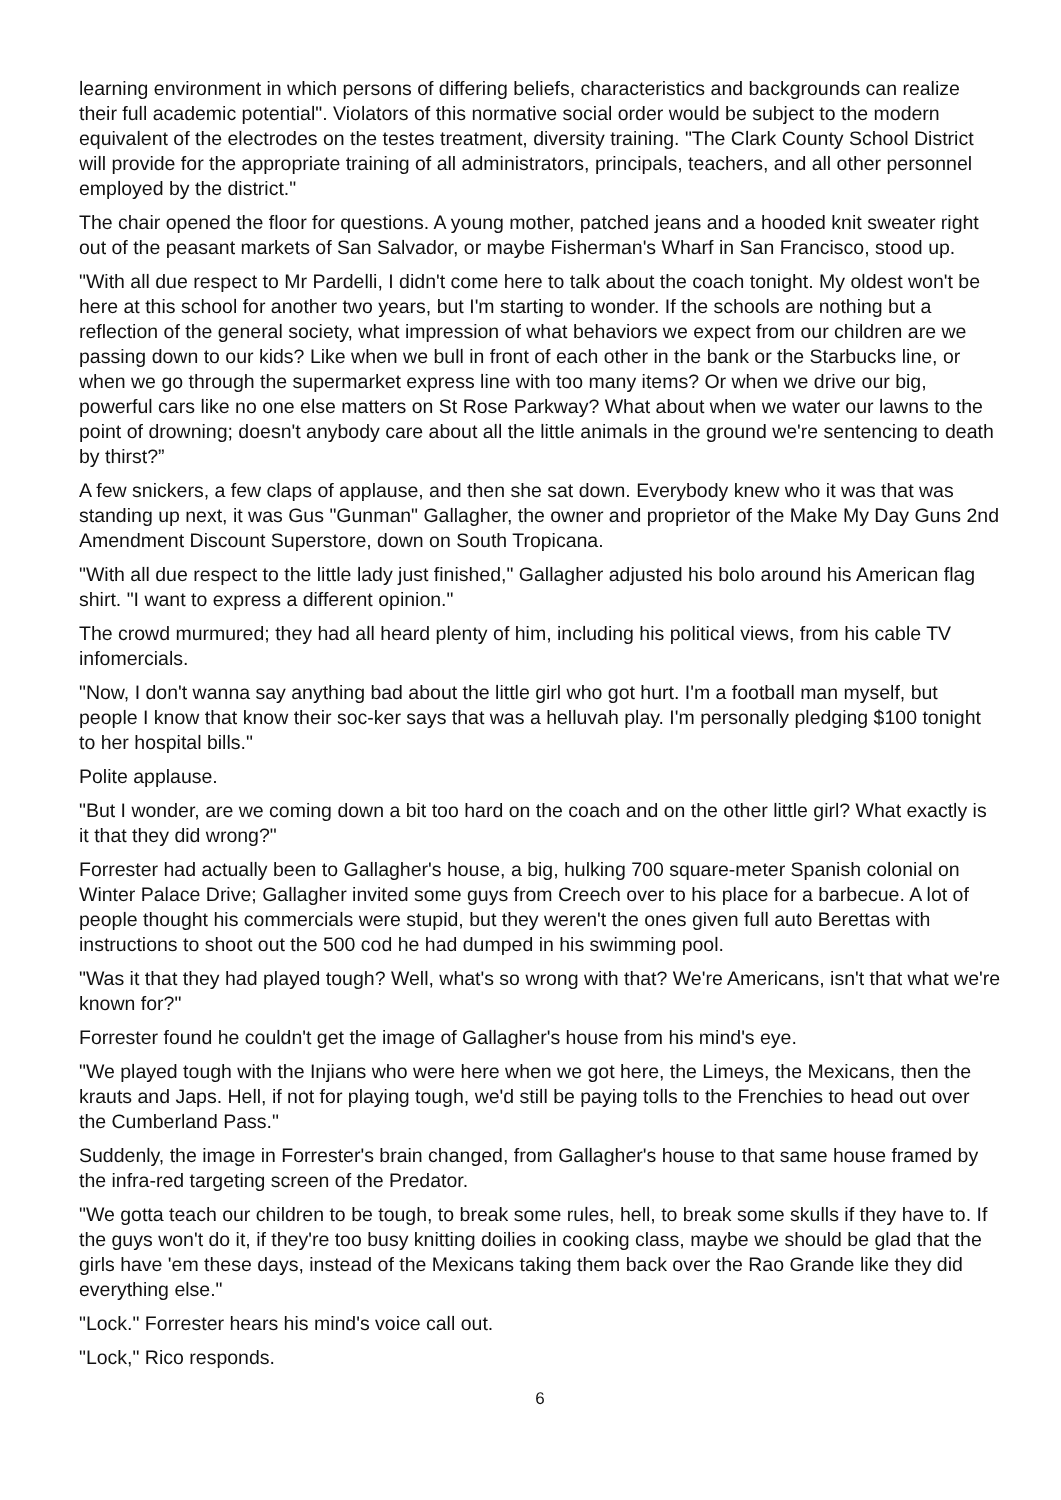learning environment in which persons of differing beliefs, characteristics and backgrounds can realize their full academic potential". Violators of this normative social order would be subject to the modern equivalent of the electrodes on the testes treatment, diversity training. "The Clark County School District will provide for the appropriate training of all administrators, principals, teachers, and all other personnel employed by the district."
The chair opened the floor for questions. A young mother, patched jeans and a hooded knit sweater right out of the peasant markets of San Salvador, or maybe Fisherman's Wharf in San Francisco, stood up.
"With all due respect to Mr Pardelli, I didn't come here to talk about the coach tonight. My oldest won't be here at this school for another two years, but I'm starting to wonder. If the schools are nothing but a reflection of the general society, what impression of what behaviors we expect from our children are we passing down to our kids? Like when we bull in front of each other in the bank or the Starbucks line, or when we go through the supermarket express line with too many items? Or when we drive our big, powerful cars like no one else matters on St Rose Parkway? What about when we water our lawns to the point of drowning; doesn't anybody care about all the little animals in the ground we're sentencing to death by thirst?”
A few snickers, a few claps of applause, and then she sat down. Everybody knew who it was that was standing up next, it was Gus "Gunman" Gallagher, the owner and proprietor of the Make My Day Guns 2nd Amendment Discount Superstore, down on South Tropicana.
"With all due respect to the little lady just finished," Gallagher adjusted his bolo around his American flag shirt. "I want to express a different opinion."
The crowd murmured; they had all heard plenty of him, including his political views, from his cable TV infomercials.
"Now, I don't wanna say anything bad about the little girl who got hurt. I'm a football man myself, but people I know that know their soc-ker says that was a helluvah play. I'm personally pledging $100 tonight to her hospital bills."
Polite applause.
"But I wonder, are we coming down a bit too hard on the coach and on the other little girl? What exactly is it that they did wrong?"
Forrester had actually been to Gallagher's house, a big, hulking 700 square-meter Spanish colonial on Winter Palace Drive; Gallagher invited some guys from Creech over to his place for a barbecue. A lot of people thought his commercials were stupid, but they weren't the ones given full auto Berettas with instructions to shoot out the 500 cod he had dumped in his swimming pool.
"Was it that they had played tough? Well, what's so wrong with that? We're Americans, isn't that what we're known for?"
Forrester found he couldn't get the image of Gallagher's house from his mind's eye.
"We played tough with the Injians who were here when we got here, the Limeys, the Mexicans, then the krauts and Japs. Hell, if not for playing tough, we'd still be paying tolls to the Frenchies to head out over the Cumberland Pass."
Suddenly, the image in Forrester's brain changed, from Gallagher's house to that same house framed by the infra-red targeting screen of the Predator.
"We gotta teach our children to be tough, to break some rules, hell, to break some skulls if they have to. If the guys won't do it, if they're too busy knitting doilies in cooking class, maybe we should be glad that the girls have 'em these days, instead of the Mexicans taking them back over the Rao Grande like they did everything else."
"Lock." Forrester hears his mind's voice call out.
"Lock," Rico responds.
6